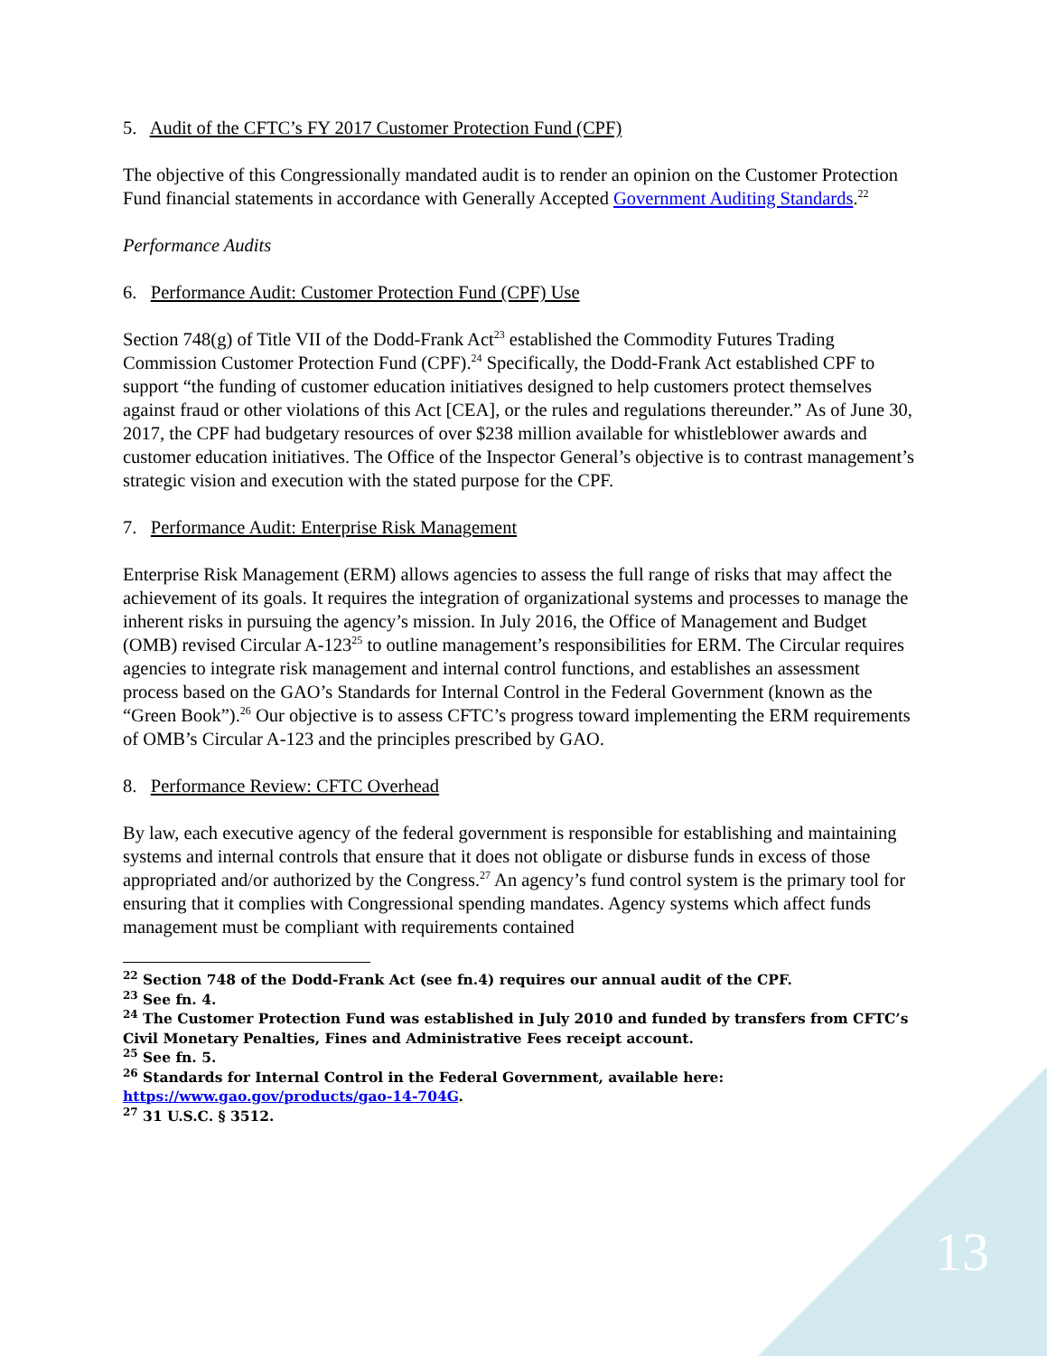5. Audit of the CFTC’s FY 2017 Customer Protection Fund (CPF)
The objective of this Congressionally mandated audit is to render an opinion on the Customer Protection Fund financial statements in accordance with Generally Accepted Government Auditing Standards.<sup>22</sup>
Performance Audits
6. Performance Audit: Customer Protection Fund (CPF) Use
Section 748(g) of Title VII of the Dodd-Frank Act<sup>23</sup> established the Commodity Futures Trading Commission Customer Protection Fund (CPF).<sup>24</sup> Specifically, the Dodd-Frank Act established CPF to support “the funding of customer education initiatives designed to help customers protect themselves against fraud or other violations of this Act [CEA], or the rules and regulations thereunder.” As of June 30, 2017, the CPF had budgetary resources of over $238 million available for whistleblower awards and customer education initiatives. The Office of the Inspector General’s objective is to contrast management’s strategic vision and execution with the stated purpose for the CPF.
7. Performance Audit: Enterprise Risk Management
Enterprise Risk Management (ERM) allows agencies to assess the full range of risks that may affect the achievement of its goals. It requires the integration of organizational systems and processes to manage the inherent risks in pursuing the agency’s mission. In July 2016, the Office of Management and Budget (OMB) revised Circular A-123<sup>25</sup> to outline management’s responsibilities for ERM. The Circular requires agencies to integrate risk management and internal control functions, and establishes an assessment process based on the GAO’s Standards for Internal Control in the Federal Government (known as the “Green Book”).<sup>26</sup> Our objective is to assess CFTC’s progress toward implementing the ERM requirements of OMB’s Circular A-123 and the principles prescribed by GAO.
8. Performance Review: CFTC Overhead
By law, each executive agency of the federal government is responsible for establishing and maintaining systems and internal controls that ensure that it does not obligate or disburse funds in excess of those appropriated and/or authorized by the Congress.<sup>27</sup> An agency’s fund control system is the primary tool for ensuring that it complies with Congressional spending mandates. Agency systems which affect funds management must be compliant with requirements contained
<sup>22</sup> Section 748 of the Dodd-Frank Act (see fn.4) requires our annual audit of the CPF.
<sup>23</sup> See fn. 4.
<sup>24</sup> The Customer Protection Fund was established in July 2010 and funded by transfers from CFTC’s Civil Monetary Penalties, Fines and Administrative Fees receipt account.
<sup>25</sup> See fn. 5.
<sup>26</sup> Standards for Internal Control in the Federal Government, available here: https://www.gao.gov/products/gao-14-704G.
<sup>27</sup> 31 U.S.C. § 3512.
13